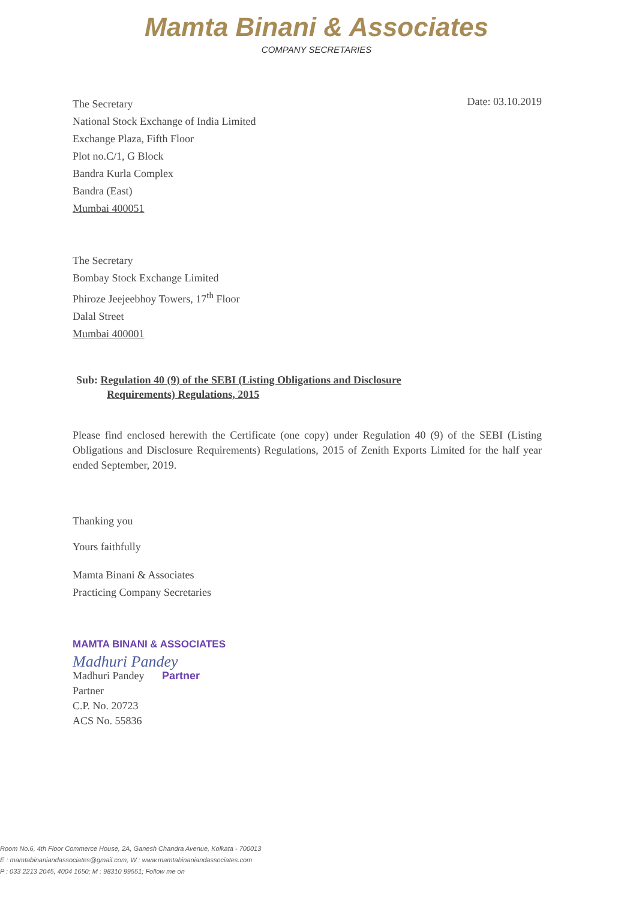Mamta Binani & Associates
COMPANY SECRETARIES
The Secretary
National Stock Exchange of India Limited
Exchange Plaza, Fifth Floor
Plot no.C/1, G Block
Bandra Kurla Complex
Bandra (East)
Mumbai 400051
Date: 03.10.2019
The Secretary
Bombay Stock Exchange Limited
Phiroze Jeejeebhoy Towers, 17<sup>th</sup> Floor
Dalal Street
Mumbai 400001
Sub: Regulation 40 (9) of the SEBI (Listing Obligations and Disclosure
Requirements) Regulations, 2015
Please find enclosed herewith the Certificate (one copy) under Regulation 40 (9) of the SEBI (Listing Obligations and Disclosure Requirements) Regulations, 2015 of Zenith Exports Limited for the half year ended September, 2019.
Thanking you
Yours faithfully
Mamta Binani & Associates
Practicing Company Secretaries
MAMTA BINANI & ASSOCIATES
Madhuri Pandey
Madhuri Pandey Partner
Partner
C.P. No. 20723
ACS No. 55836
Room No.6, 4th Floor Commerce House, 2A, Ganesh Chandra Avenue, Kolkata - 700013
E : mamtabinaniandassociates@gmail.com, W : www.mamtabinaniandassociates.com
P : 033 2213 2045, 4004 1650; M : 98310 99551; Follow me on